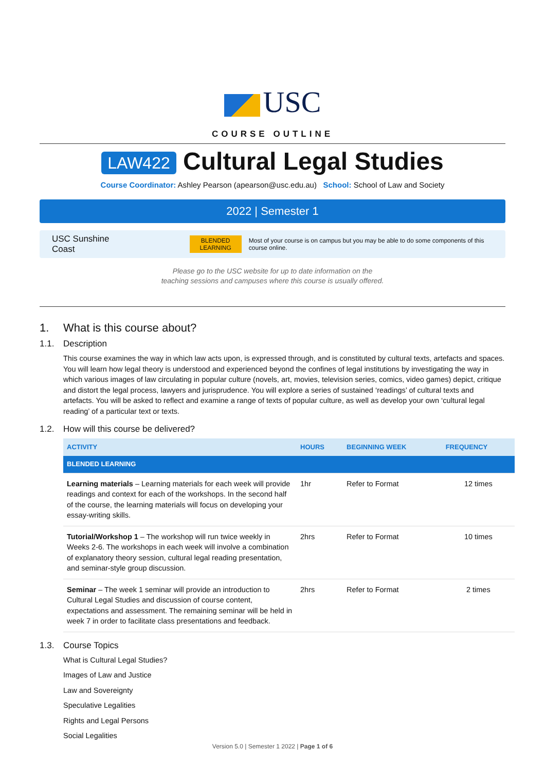USC
COURSE OUTLINE
LAW422 Cultural Legal Studies
Course Coordinator: Ashley Pearson (apearson@usc.edu.au) School: School of Law and Society
2022 | Semester 1
USC Sunshine Coast
BLENDED
LEARNING
Most of your course is on campus but you may be able to do some components of this course online.
Please go to the USC website for up to date information on the
teaching sessions and campuses where this course is usually offered.
1. What is this course about?
1.1. Description
This course examines the way in which law acts upon, is expressed through, and is constituted by cultural texts, artefacts and spaces. You will learn how legal theory is understood and experienced beyond the confines of legal institutions by investigating the way in which various images of law circulating in popular culture (novels, art, movies, television series, comics, video games) depict, critique and distort the legal process, lawyers and jurisprudence. You will explore a series of sustained ‘readings’ of cultural texts and artefacts. You will be asked to reflect and examine a range of texts of popular culture, as well as develop your own ‘cultural legal reading’ of a particular text or texts.
1.2. How will this course be delivered?
| ACTIVITY | HOURS | BEGINNING WEEK | FREQUENCY |
| --- | --- | --- | --- |
| BLENDED LEARNING | | | |
| Learning materials – Learning materials for each week will provide readings and context for each of the workshops. In the second half of the course, the learning materials will focus on developing your essay-writing skills. | 1hr | Refer to Format | 12 times |
| Tutorial/Workshop 1 – The workshop will run twice weekly in Weeks 2-6. The workshops in each week will involve a combination of explanatory theory session, cultural legal reading presentation, and seminar-style group discussion. | 2hrs | Refer to Format | 10 times |
| Seminar – The week 1 seminar will provide an introduction to Cultural Legal Studies and discussion of course content, expectations and assessment. The remaining seminar will be held in week 7 in order to facilitate class presentations and feedback. | 2hrs | Refer to Format | 2 times |
1.3. Course Topics
What is Cultural Legal Studies?
Images of Law and Justice
Law and Sovereignty
Speculative Legalities
Rights and Legal Persons
Social Legalities
Version 5.0 | Semester 1 2022 | Page 1 of 6